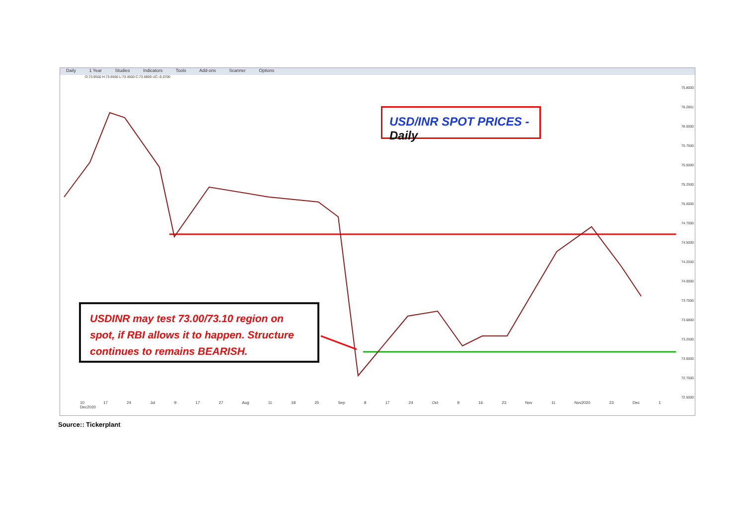Daily 1 Year Studies Indicators Tools Add-ons Scanner Options
O:73.9550 H:73.9550 L:73.4500 C:73.6800 UC:-0.3700
USD/INR SPOT PRICES - Daily
USDINR may test 73.00/73.10 region on spot, if RBI allows it to happen. Structure continues to remains BEARISH.
75.8000
76.2851
76.0000
75.7500
75.5000
75.2500
75.0000
74.7500
74.5000
74.2500
74.0000
73.7500
73.6800
73.2500
73.0000
72.7500
72.5000
10 17 24 Jul 9 17 27 Aug 11 18 25 Sep 8 17 24 Oct 9 16 23 Nov 11 Nov2020 23 Dec 1 Dec2020
Source:: Tickerplant